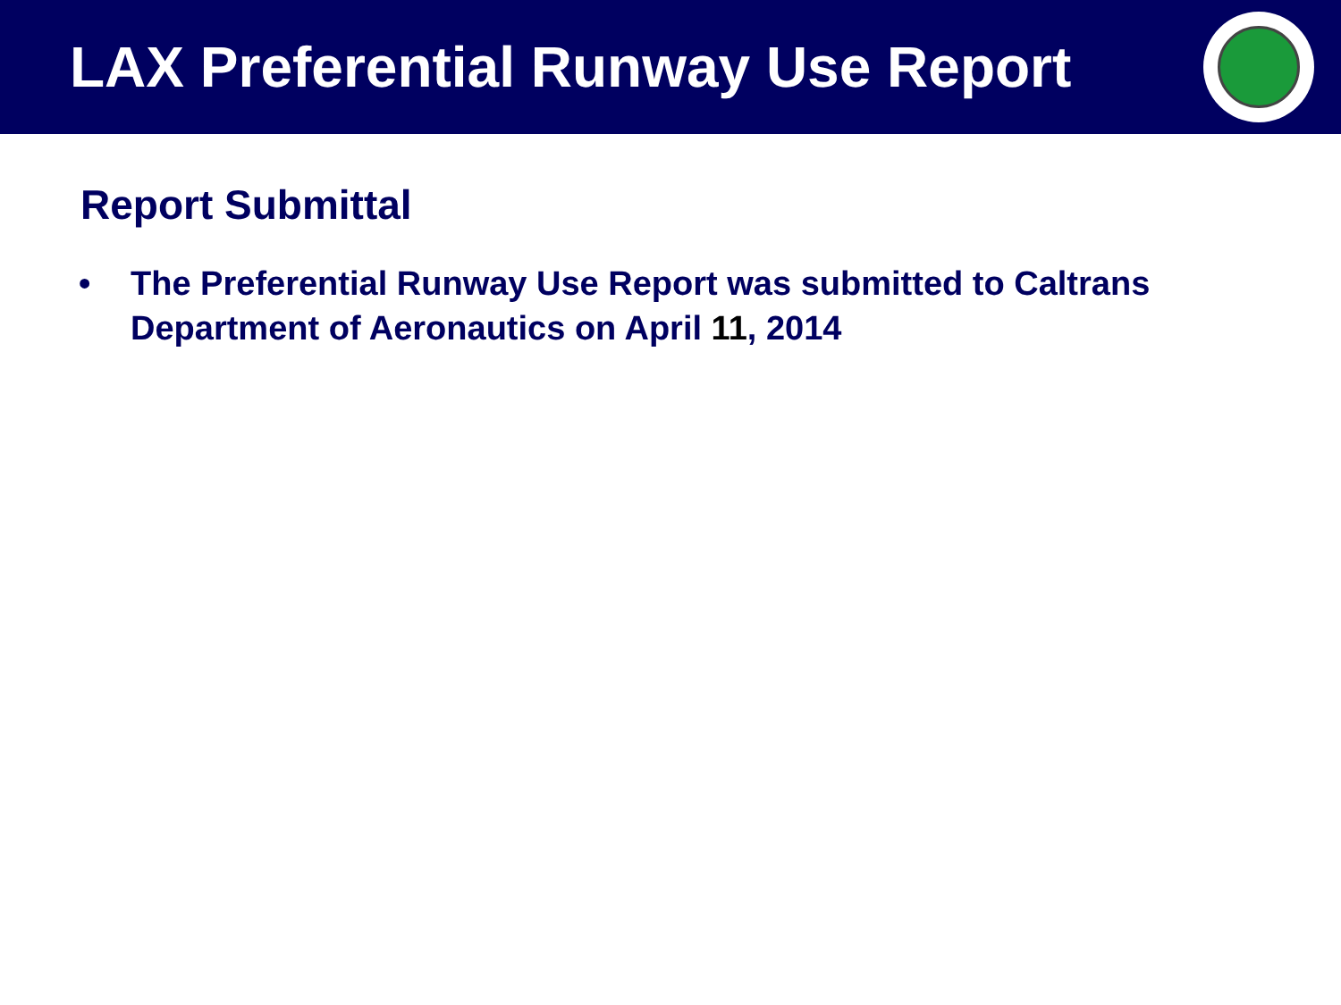LAX Preferential Runway Use Report
Report Submittal
• The Preferential Runway Use Report was submitted to Caltrans Department of Aeronautics on April 11, 2014